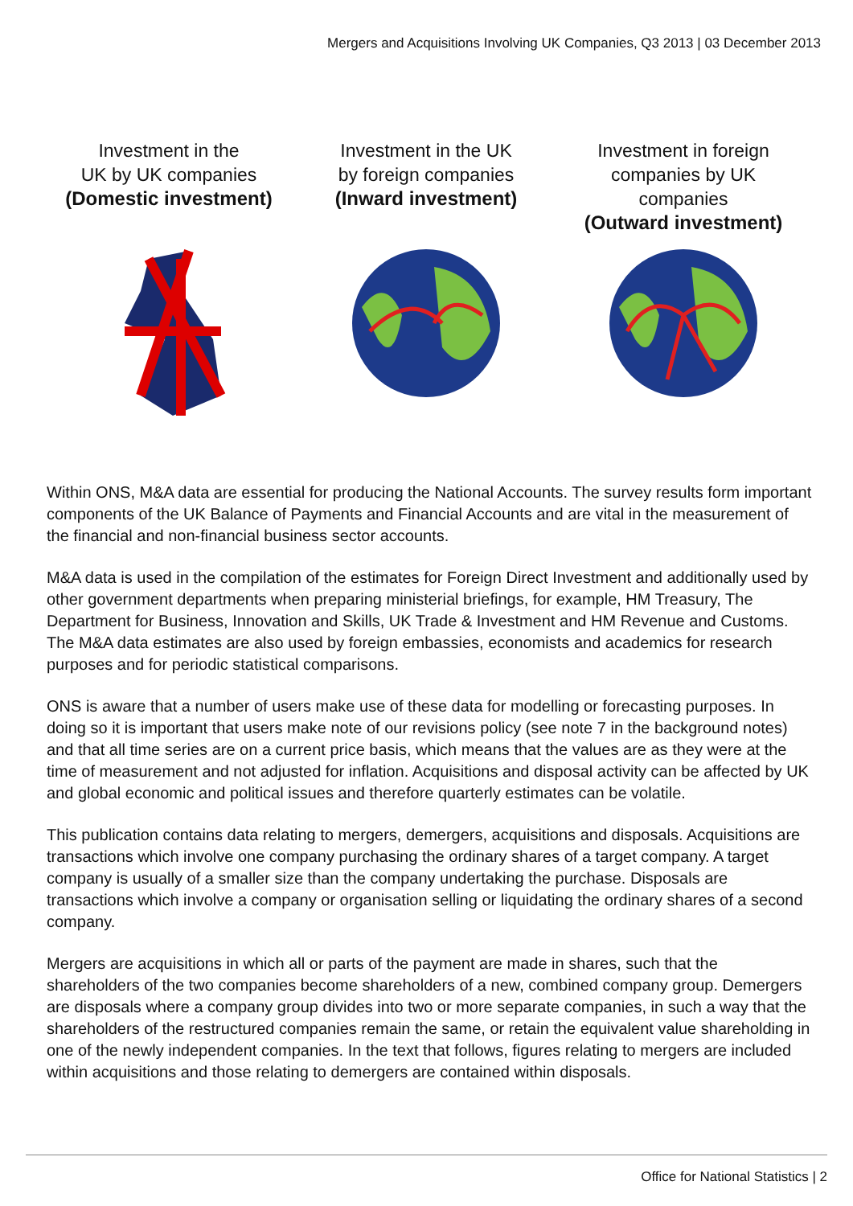Mergers and Acquisitions Involving UK Companies, Q3 2013 | 03 December 2013
Investment in the
UK by UK companies
(Domestic investment)
Investment in the UK
by foreign companies
(Inward investment)
Investment in foreign
companies by UK
companies
(Outward investment)
Within ONS, M&A data are essential for producing the National Accounts. The survey results form important components of the UK Balance of Payments and Financial Accounts and are vital in the measurement of the financial and non-financial business sector accounts.
M&A data is used in the compilation of the estimates for Foreign Direct Investment and additionally used by other government departments when preparing ministerial briefings, for example, HM Treasury, The Department for Business, Innovation and Skills, UK Trade & Investment and HM Revenue and Customs. The M&A data estimates are also used by foreign embassies, economists and academics for research purposes and for periodic statistical comparisons.
ONS is aware that a number of users make use of these data for modelling or forecasting purposes. In doing so it is important that users make note of our revisions policy (see note 7 in the background notes) and that all time series are on a current price basis, which means that the values are as they were at the time of measurement and not adjusted for inflation. Acquisitions and disposal activity can be affected by UK and global economic and political issues and therefore quarterly estimates can be volatile.
This publication contains data relating to mergers, demergers, acquisitions and disposals. Acquisitions are transactions which involve one company purchasing the ordinary shares of a target company. A target company is usually of a smaller size than the company undertaking the purchase. Disposals are transactions which involve a company or organisation selling or liquidating the ordinary shares of a second company.
Mergers are acquisitions in which all or parts of the payment are made in shares, such that the shareholders of the two companies become shareholders of a new, combined company group. Demergers are disposals where a company group divides into two or more separate companies, in such a way that the shareholders of the restructured companies remain the same, or retain the equivalent value shareholding in one of the newly independent companies. In the text that follows, figures relating to mergers are included within acquisitions and those relating to demergers are contained within disposals.
Office for National Statistics | 2